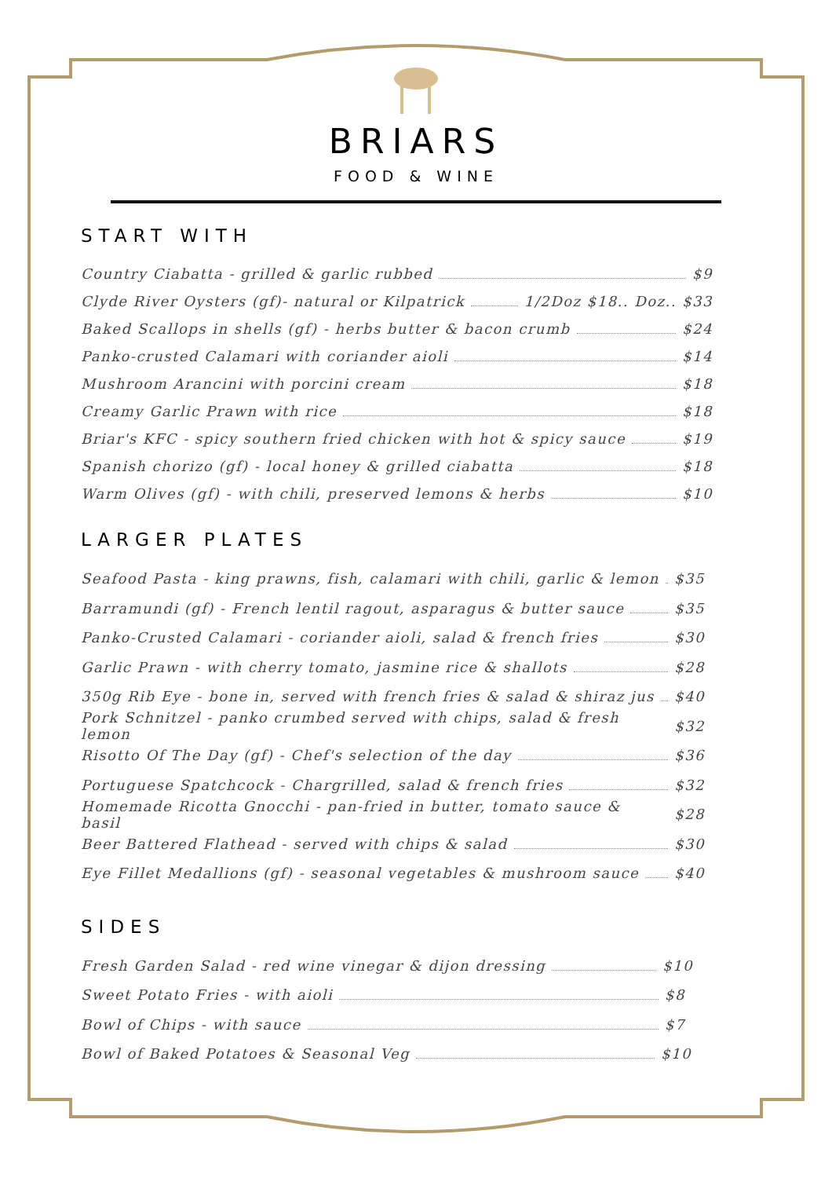BRIARS
FOOD & WINE
START WITH
Country Ciabatta - grilled & garlic rubbed $9
Clyde River Oysters (gf)- natural or Kilpatrick 1/2Doz $18.. Doz.. $33
Baked Scallops in shells (gf) - herbs butter & bacon crumb $24
Panko-crusted Calamari with coriander aioli $14
Mushroom Arancini with porcini cream $18
Creamy Garlic Prawn with rice $18
Briar's KFC - spicy southern fried chicken with hot & spicy sauce $19
Spanish chorizo (gf) - local honey & grilled ciabatta $18
Warm Olives (gf) - with chili, preserved lemons & herbs $10
LARGER PLATES
Seafood Pasta - king prawns, fish, calamari with chili, garlic & lemon $35
Barramundi (gf) - French lentil ragout, asparagus & butter sauce $35
Panko-Crusted Calamari - coriander aioli, salad & french fries $30
Garlic Prawn - with cherry tomato, jasmine rice & shallots $28
350g Rib Eye - bone in, served with french fries & salad & shiraz jus $40
Pork Schnitzel - panko crumbed served with chips, salad & fresh lemon $32
Risotto Of The Day (gf) - Chef's selection of the day $36
Portuguese Spatchcock - Chargrilled, salad & french fries $32
Homemade Ricotta Gnocchi - pan-fried in butter, tomato sauce & basil $28
Beer Battered Flathead - served with chips & salad $30
Eye Fillet Medallions (gf) - seasonal vegetables & mushroom sauce $40
SIDES
Fresh Garden Salad - red wine vinegar & dijon dressing $10
Sweet Potato Fries - with aioli $8
Bowl of Chips - with sauce $7
Bowl of Baked Potatoes & Seasonal Veg $10